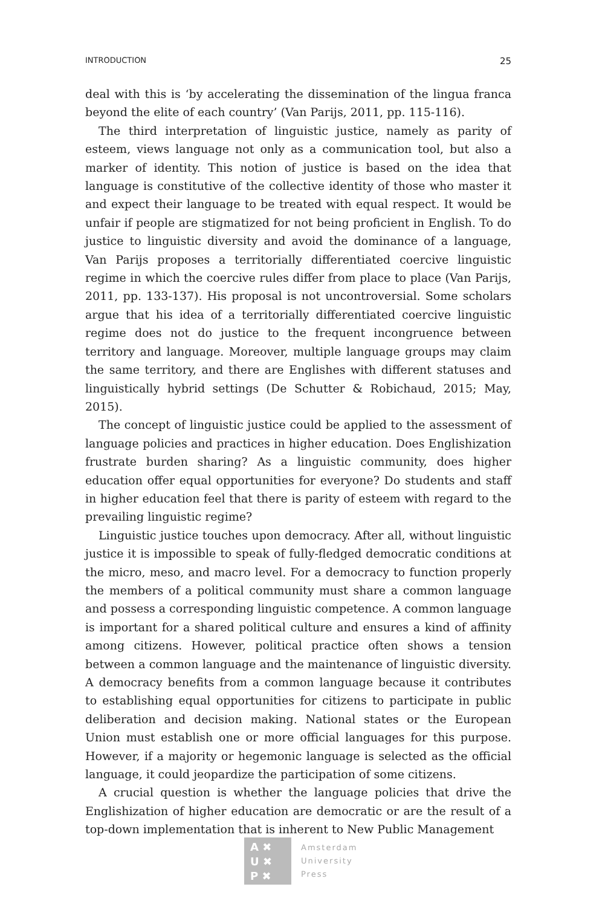INTRODUCTION 25
deal with this is ‘by accelerating the dissemination of the lingua franca beyond the elite of each country’ (Van Parijs, 2011, pp. 115-116).
The third interpretation of linguistic justice, namely as parity of esteem, views language not only as a communication tool, but also a marker of identity. This notion of justice is based on the idea that language is constitutive of the collective identity of those who master it and expect their language to be treated with equal respect. It would be unfair if people are stigmatized for not being proficient in English. To do justice to linguistic diversity and avoid the dominance of a language, Van Parijs proposes a territorially differentiated coercive linguistic regime in which the coercive rules differ from place to place (Van Parijs, 2011, pp. 133-137). His proposal is not uncontroversial. Some scholars argue that his idea of a territorially differentiated coercive linguistic regime does not do justice to the frequent incongruence between territory and language. Moreover, multiple language groups may claim the same territory, and there are Englishes with different statuses and linguistically hybrid settings (De Schutter & Robichaud, 2015; May, 2015).
The concept of linguistic justice could be applied to the assessment of language policies and practices in higher education. Does Englishization frustrate burden sharing? As a linguistic community, does higher education offer equal opportunities for everyone? Do students and staff in higher education feel that there is parity of esteem with regard to the prevailing linguistic regime?
Linguistic justice touches upon democracy. After all, without linguistic justice it is impossible to speak of fully-fledged democratic conditions at the micro, meso, and macro level. For a democracy to function properly the members of a political community must share a common language and possess a corresponding linguistic competence. A common language is important for a shared political culture and ensures a kind of affinity among citizens. However, political practice often shows a tension between a common language and the maintenance of linguistic diversity. A democracy benefits from a common language because it contributes to establishing equal opportunities for citizens to participate in public deliberation and decision making. National states or the European Union must establish one or more official languages for this purpose. However, if a majority or hegemonic language is selected as the official language, it could jeopardize the participation of some citizens.
A crucial question is whether the language policies that drive the Englishization of higher education are democratic or are the result of a top-down implementation that is inherent to New Public Management
A ✖
U ✖
P ✖
Amsterdam
University
Press